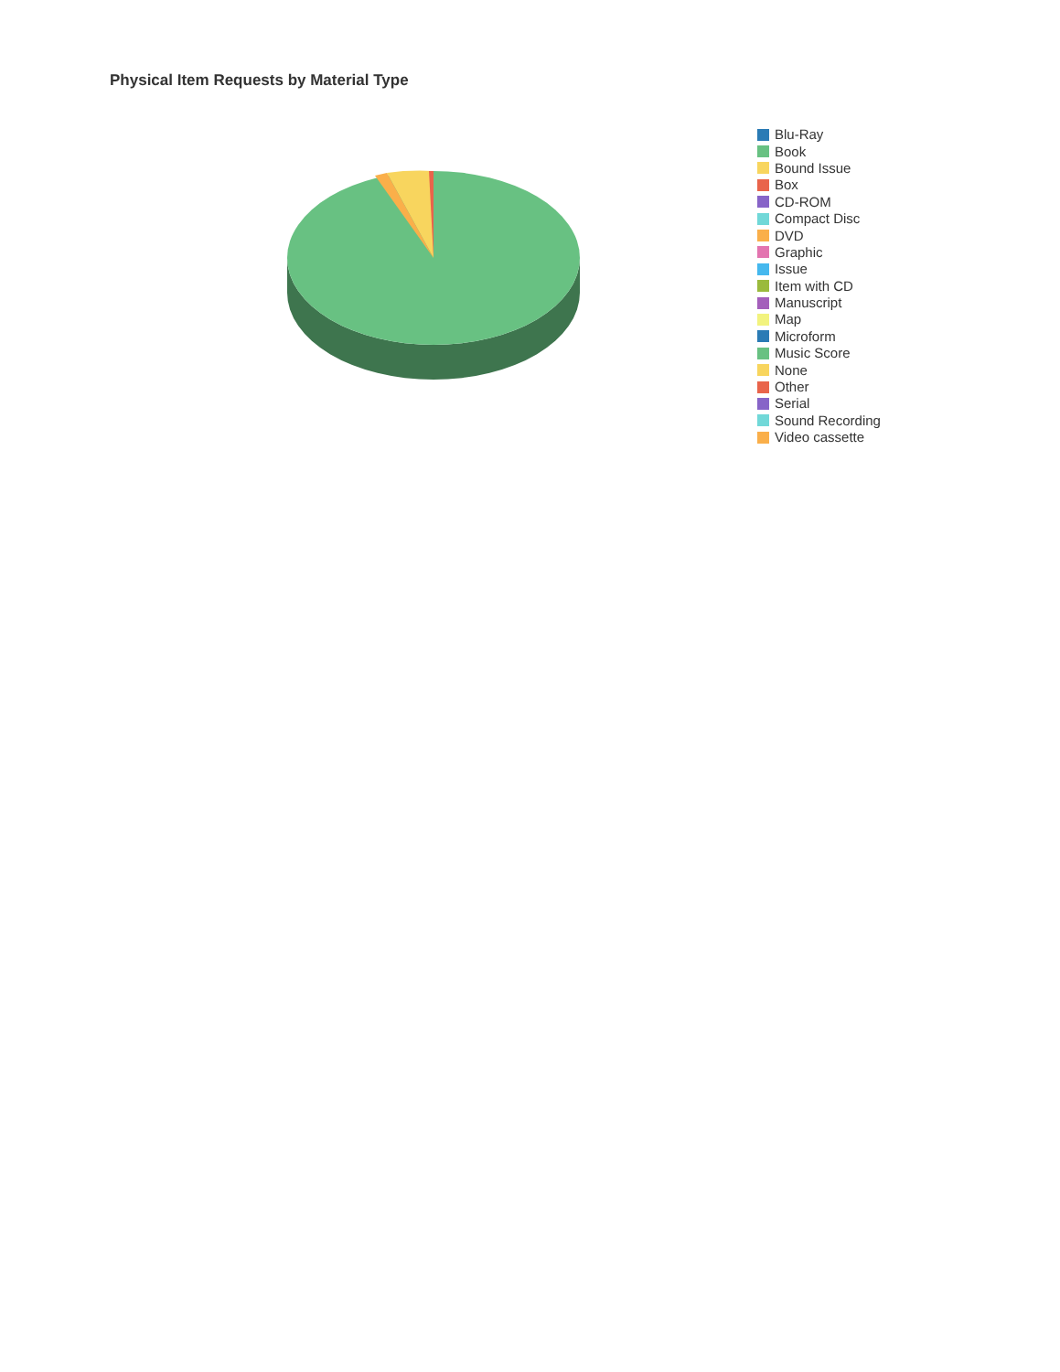Physical Item Requests by Material Type
Blu-Ray
Book
Bound Issue
Box
CD-ROM
Compact Disc
DVD
Graphic
Issue
Item with CD
Manuscript
Map
Microform
Music Score
None
Other
Serial
Sound Recording
Video cassette